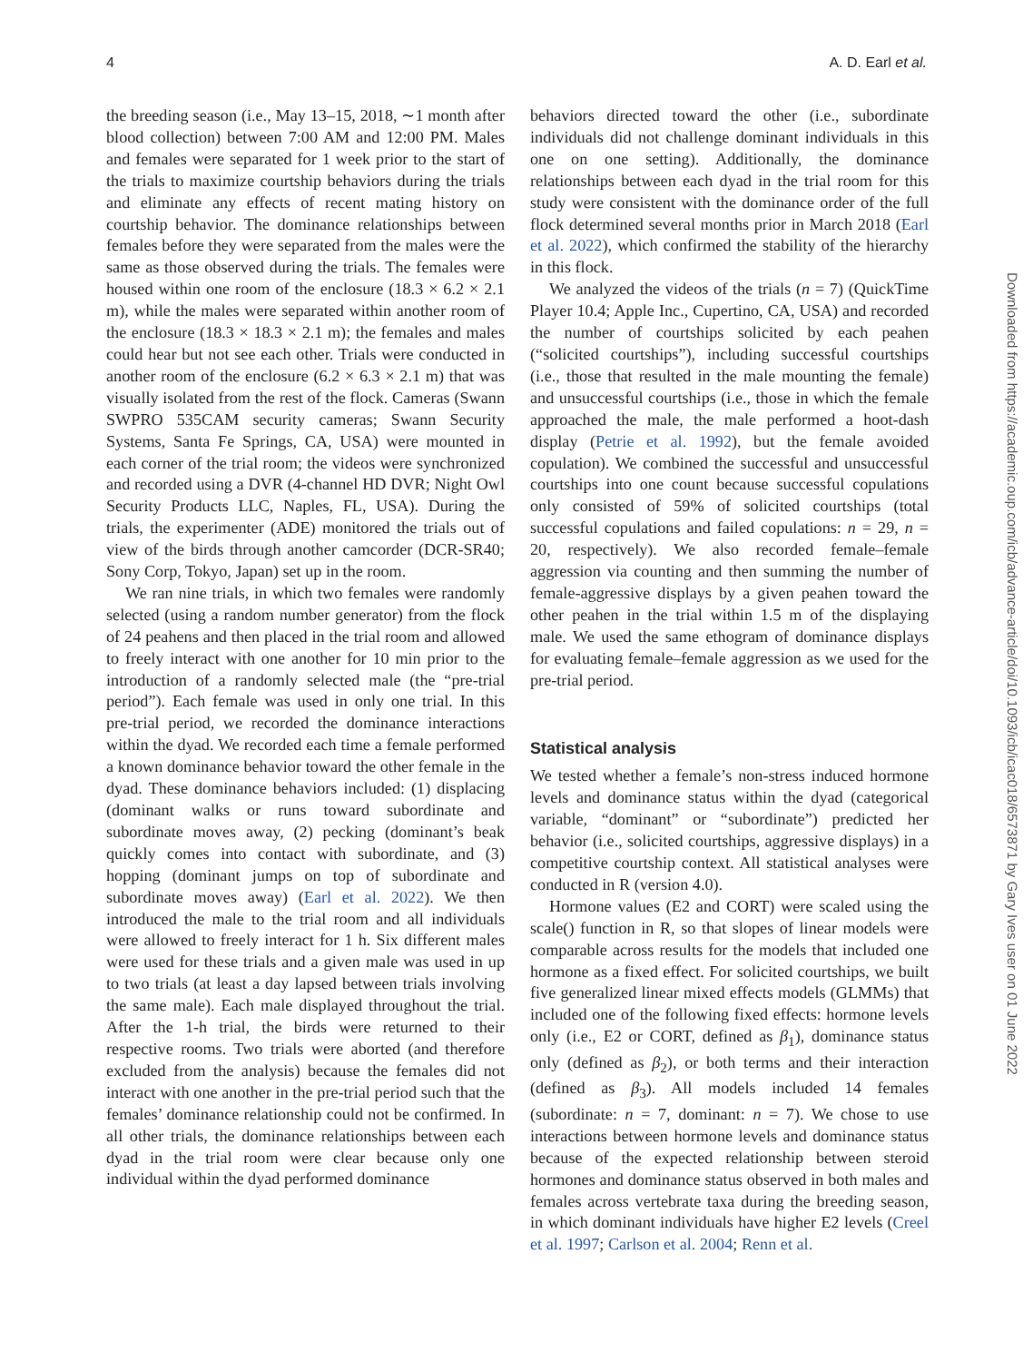4 A. D. Earl et al.
the breeding season (i.e., May 13–15, 2018, ∼1 month after blood collection) between 7:00 AM and 12:00 PM. Males and females were separated for 1 week prior to the start of the trials to maximize courtship behaviors during the trials and eliminate any effects of recent mating history on courtship behavior. The dominance relationships between females before they were separated from the males were the same as those observed during the trials. The females were housed within one room of the enclosure (18.3 × 6.2 × 2.1 m), while the males were separated within another room of the enclosure (18.3 × 18.3 × 2.1 m); the females and males could hear but not see each other. Trials were conducted in another room of the enclosure (6.2 × 6.3 × 2.1 m) that was visually isolated from the rest of the flock. Cameras (Swann SWPRO 535CAM security cameras; Swann Security Systems, Santa Fe Springs, CA, USA) were mounted in each corner of the trial room; the videos were synchronized and recorded using a DVR (4-channel HD DVR; Night Owl Security Products LLC, Naples, FL, USA). During the trials, the experimenter (ADE) monitored the trials out of view of the birds through another camcorder (DCR-SR40; Sony Corp, Tokyo, Japan) set up in the room.
We ran nine trials, in which two females were randomly selected (using a random number generator) from the flock of 24 peahens and then placed in the trial room and allowed to freely interact with one another for 10 min prior to the introduction of a randomly selected male (the “pre-trial period”). Each female was used in only one trial. In this pre-trial period, we recorded the dominance interactions within the dyad. We recorded each time a female performed a known dominance behavior toward the other female in the dyad. These dominance behaviors included: (1) displacing (dominant walks or runs toward subordinate and subordinate moves away, (2) pecking (dominant’s beak quickly comes into contact with subordinate, and (3) hopping (dominant jumps on top of subordinate and subordinate moves away) (Earl et al. 2022). We then introduced the male to the trial room and all individuals were allowed to freely interact for 1 h. Six different males were used for these trials and a given male was used in up to two trials (at least a day lapsed between trials involving the same male). Each male displayed throughout the trial. After the 1-h trial, the birds were returned to their respective rooms. Two trials were aborted (and therefore excluded from the analysis) because the females did not interact with one another in the pre-trial period such that the females’ dominance relationship could not be confirmed. In all other trials, the dominance relationships between each dyad in the trial room were clear because only one individual within the dyad performed dominance
behaviors directed toward the other (i.e., subordinate individuals did not challenge dominant individuals in this one on one setting). Additionally, the dominance relationships between each dyad in the trial room for this study were consistent with the dominance order of the full flock determined several months prior in March 2018 (Earl et al. 2022), which confirmed the stability of the hierarchy in this flock.
We analyzed the videos of the trials (n = 7) (QuickTime Player 10.4; Apple Inc., Cupertino, CA, USA) and recorded the number of courtships solicited by each peahen (“solicited courtships”), including successful courtships (i.e., those that resulted in the male mounting the female) and unsuccessful courtships (i.e., those in which the female approached the male, the male performed a hoot-dash display (Petrie et al. 1992), but the female avoided copulation). We combined the successful and unsuccessful courtships into one count because successful copulations only consisted of 59% of solicited courtships (total successful copulations and failed copulations: n = 29, n = 20, respectively). We also recorded female–female aggression via counting and then summing the number of female-aggressive displays by a given peahen toward the other peahen in the trial within 1.5 m of the displaying male. We used the same ethogram of dominance displays for evaluating female–female aggression as we used for the pre-trial period.
Statistical analysis
We tested whether a female’s non-stress induced hormone levels and dominance status within the dyad (categorical variable, “dominant” or “subordinate”) predicted her behavior (i.e., solicited courtships, aggressive displays) in a competitive courtship context. All statistical analyses were conducted in R (version 4.0).
Hormone values (E2 and CORT) were scaled using the scale() function in R, so that slopes of linear models were comparable across results for the models that included one hormone as a fixed effect. For solicited courtships, we built five generalized linear mixed effects models (GLMMs) that included one of the following fixed effects: hormone levels only (i.e., E2 or CORT, defined as β<sub>1</sub>), dominance status only (defined as β<sub>2</sub>), or both terms and their interaction (defined as β<sub>3</sub>). All models included 14 females (subordinate: n = 7, dominant: n = 7). We chose to use interactions between hormone levels and dominance status because of the expected relationship between steroid hormones and dominance status observed in both males and females across vertebrate taxa during the breeding season, in which dominant individuals have higher E2 levels (Creel et al. 1997; Carlson et al. 2004; Renn et al.
Downloaded from https://academic.oup.com/icb/advance-article/doi/10.1093/icb/icac018/6573871 by Gary Ives user on 01 June 2022